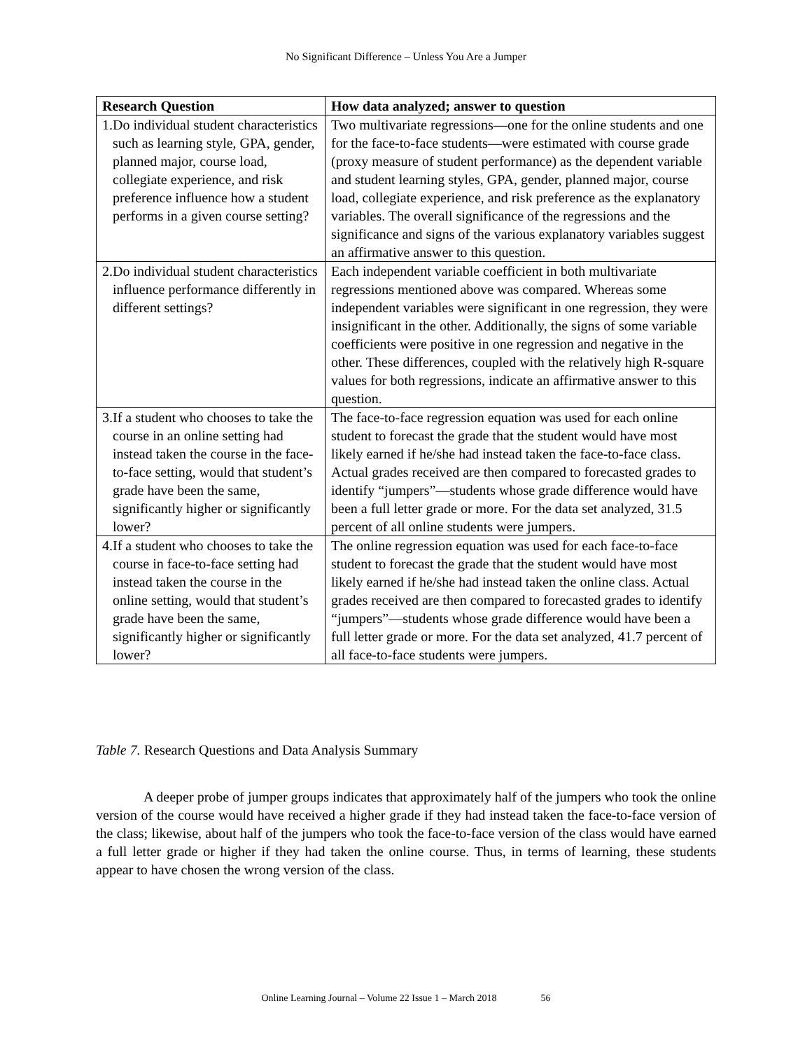No Significant Difference – Unless You Are a Jumper
| Research Question | How data analyzed; answer to question |
| --- | --- |
| 1. Do individual student characteristics such as learning style, GPA, gender, planned major, course load, collegiate experience, and risk preference influence how a student performs in a given course setting? | Two multivariate regressions—one for the online students and one for the face-to-face students—were estimated with course grade (proxy measure of student performance) as the dependent variable and student learning styles, GPA, gender, planned major, course load, collegiate experience, and risk preference as the explanatory variables. The overall significance of the regressions and the significance and signs of the various explanatory variables suggest an affirmative answer to this question. |
| 2. Do individual student characteristics influence performance differently in different settings? | Each independent variable coefficient in both multivariate regressions mentioned above was compared. Whereas some independent variables were significant in one regression, they were insignificant in the other. Additionally, the signs of some variable coefficients were positive in one regression and negative in the other. These differences, coupled with the relatively high R-square values for both regressions, indicate an affirmative answer to this question. |
| 3. If a student who chooses to take the course in an online setting had instead taken the course in the face-to-face setting, would that student’s grade have been the same, significantly higher or significantly lower? | The face-to-face regression equation was used for each online student to forecast the grade that the student would have most likely earned if he/she had instead taken the face-to-face class. Actual grades received are then compared to forecasted grades to identify “jumpers”—students whose grade difference would have been a full letter grade or more. For the data set analyzed, 31.5 percent of all online students were jumpers. |
| 4. If a student who chooses to take the course in face-to-face setting had instead taken the course in the online setting, would that student’s grade have been the same, significantly higher or significantly lower? | The online regression equation was used for each face-to-face student to forecast the grade that the student would have most likely earned if he/she had instead taken the online class. Actual grades received are then compared to forecasted grades to identify “jumpers”—students whose grade difference would have been a full letter grade or more. For the data set analyzed, 41.7 percent of all face-to-face students were jumpers. |
Table 7. Research Questions and Data Analysis Summary
A deeper probe of jumper groups indicates that approximately half of the jumpers who took the online version of the course would have received a higher grade if they had instead taken the face-to-face version of the class; likewise, about half of the jumpers who took the face-to-face version of the class would have earned a full letter grade or higher if they had taken the online course. Thus, in terms of learning, these students appear to have chosen the wrong version of the class.
Online Learning Journal – Volume 22 Issue 1 – March 2018 56